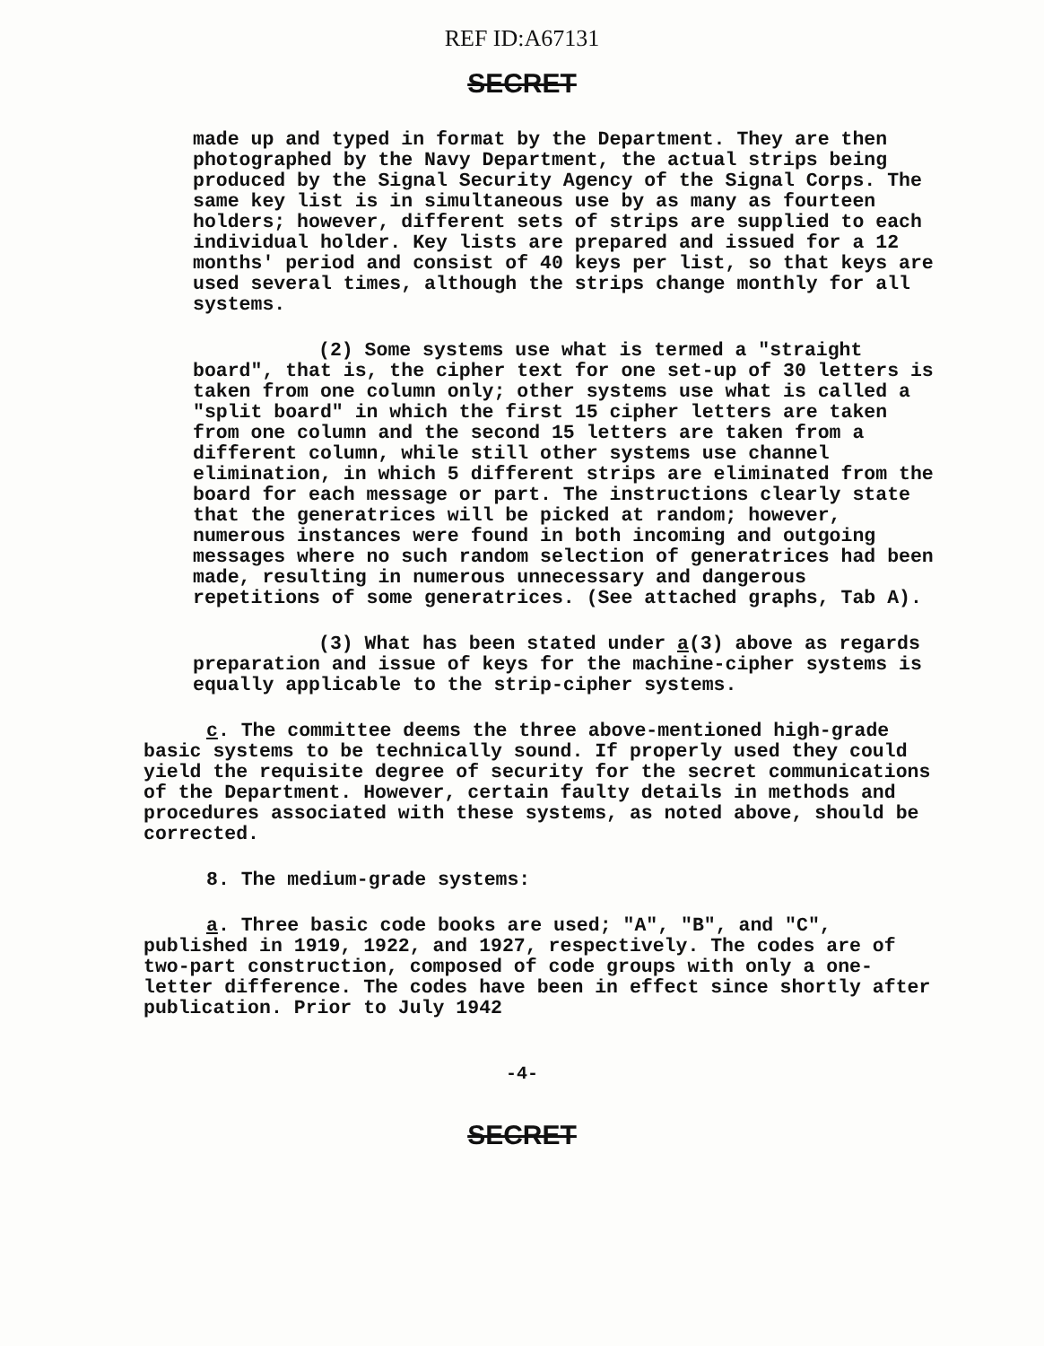REF ID:A67131
SECRET
made up and typed in format by the Department. They are then photographed by the Navy Department, the actual strips being produced by the Signal Security Agency of the Signal Corps. The same key list is in simultaneous use by as many as fourteen holders; however, different sets of strips are supplied to each individual holder. Key lists are prepared and issued for a 12 months' period and consist of 40 keys per list, so that keys are used several times, although the strips change monthly for all systems.
(2) Some systems use what is termed a "straight board", that is, the cipher text for one set-up of 30 letters is taken from one column only; other systems use what is called a "split board" in which the first 15 cipher letters are taken from one column and the second 15 letters are taken from a different column, while still other systems use channel elimination, in which 5 different strips are eliminated from the board for each message or part. The instructions clearly state that the generatrices will be picked at random; however, numerous instances were found in both incoming and outgoing messages where no such random selection of generatrices had been made, resulting in numerous unnecessary and dangerous repetitions of some generatrices. (See attached graphs, Tab A).
(3) What has been stated under a(3) above as regards preparation and issue of keys for the machine-cipher systems is equally applicable to the strip-cipher systems.
c. The committee deems the three above-mentioned high-grade basic systems to be technically sound. If properly used they could yield the requisite degree of security for the secret communications of the Department. However, certain faulty details in methods and procedures associated with these systems, as noted above, should be corrected.
8. The medium-grade systems:
a. Three basic code books are used; "A", "B", and "C", published in 1919, 1922, and 1927, respectively. The codes are of two-part construction, composed of code groups with only a one-letter difference. The codes have been in effect since shortly after publication. Prior to July 1942
-4-
SECRET